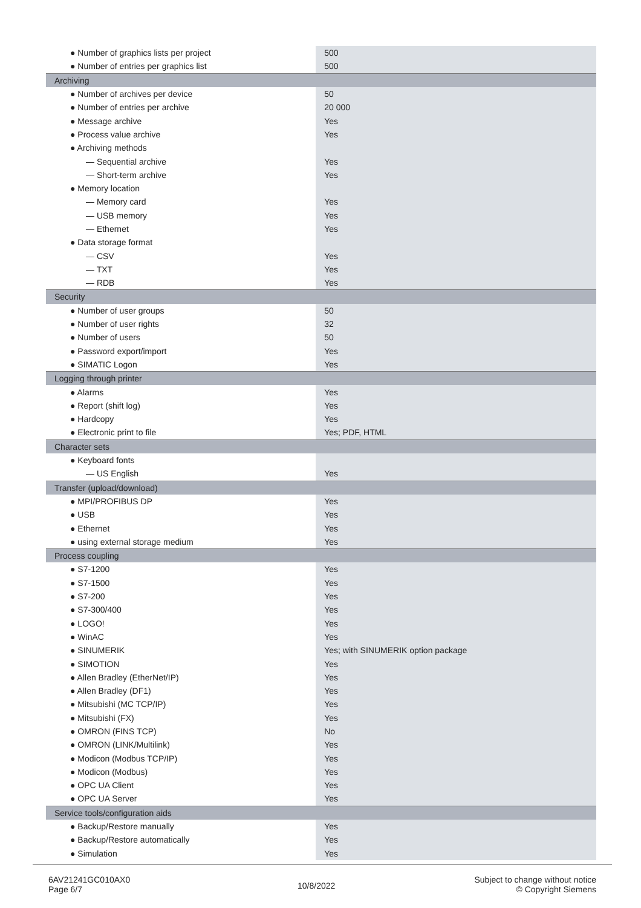| ● Number of graphics lists per project | 500 |
| ● Number of entries per graphics list | 500 |
| Archiving | |
| ● Number of archives per device | 50 |
| ● Number of entries per archive | 20 000 |
| ● Message archive | Yes |
| ● Process value archive | Yes |
| ● Archiving methods | |
| — Sequential archive | Yes |
| — Short-term archive | Yes |
| ● Memory location | |
| — Memory card | Yes |
| — USB memory | Yes |
| — Ethernet | Yes |
| ● Data storage format | |
| — CSV | Yes |
| — TXT | Yes |
| — RDB | Yes |
| Security | |
| ● Number of user groups | 50 |
| ● Number of user rights | 32 |
| ● Number of users | 50 |
| ● Password export/import | Yes |
| ● SIMATIC Logon | Yes |
| Logging through printer | |
| ● Alarms | Yes |
| ● Report (shift log) | Yes |
| ● Hardcopy | Yes |
| ● Electronic print to file | Yes; PDF, HTML |
| Character sets | |
| ● Keyboard fonts | |
| — US English | Yes |
| Transfer (upload/download) | |
| ● MPI/PROFIBUS DP | Yes |
| ● USB | Yes |
| ● Ethernet | Yes |
| ● using external storage medium | Yes |
| Process coupling | |
| ● S7-1200 | Yes |
| ● S7-1500 | Yes |
| ● S7-200 | Yes |
| ● S7-300/400 | Yes |
| ● LOGO! | Yes |
| ● WinAC | Yes |
| ● SINUMERIK | Yes; with SINUMERIK option package |
| ● SIMOTION | Yes |
| ● Allen Bradley (EtherNet/IP) | Yes |
| ● Allen Bradley (DF1) | Yes |
| ● Mitsubishi (MC TCP/IP) | Yes |
| ● Mitsubishi (FX) | Yes |
| ● OMRON (FINS TCP) | No |
| ● OMRON (LINK/Multilink) | Yes |
| ● Modicon (Modbus TCP/IP) | Yes |
| ● Modicon (Modbus) | Yes |
| ● OPC UA Client | Yes |
| ● OPC UA Server | Yes |
| Service tools/configuration aids | |
| ● Backup/Restore manually | Yes |
| ● Backup/Restore automatically | Yes |
| ● Simulation | Yes |
6AV21241GC010AX0
Page 6/7
10/8/2022
Subject to change without notice
© Copyright Siemens